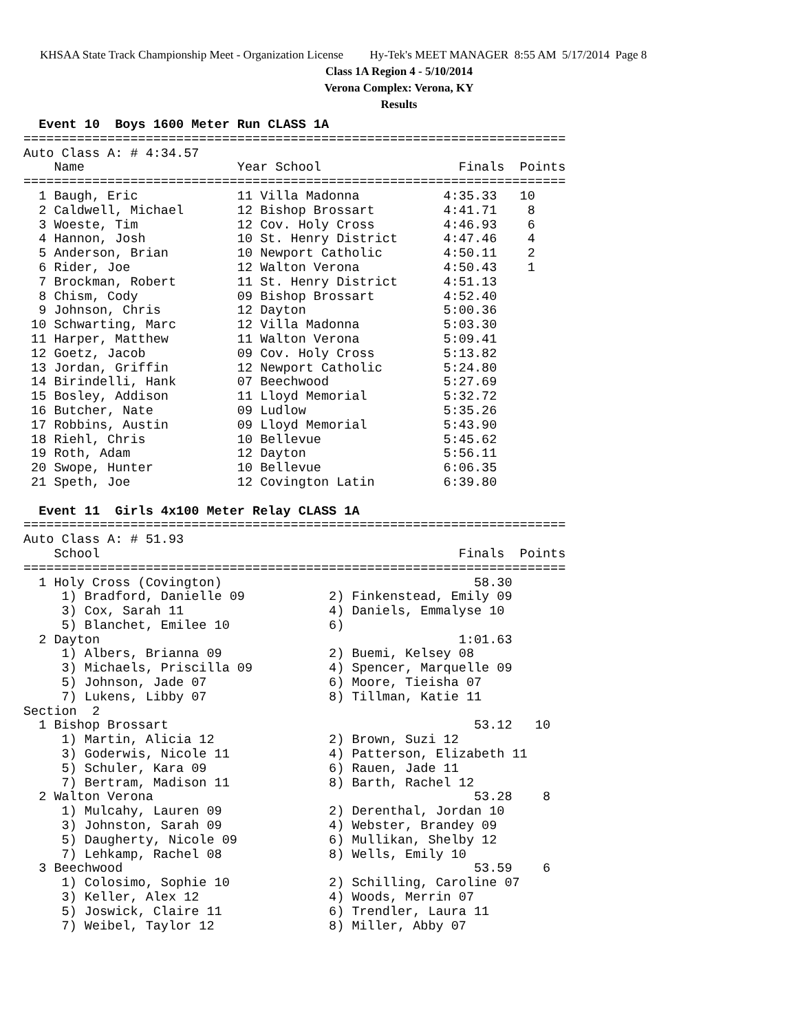KHSAA State Track Championship Meet - Organization License Hy-Tek's MEET MANAGER 8:55 AM 5/17/2014 Page 8
Class 1A Region 4 - 5/10/2014
Verona Complex: Verona, KY
Results
  Event 10  Boys 1600 Meter Run CLASS 1A
=======================================================================
Auto Class A: # 4:34.57
    Name                    Year School                  Finals  Points
=======================================================================
  1 Baugh, Eric             11 Villa Madonna           4:35.33   10
  2 Caldwell, Michael       12 Bishop Brossart         4:41.71    8
  3 Woeste, Tim             12 Cov. Holy Cross         4:46.93    6
  4 Hannon, Josh            10 St. Henry District      4:47.46    4
  5 Anderson, Brian         10 Newport Catholic        4:50.11    2
  6 Rider, Joe              12 Walton Verona           4:50.43    1
  7 Brockman, Robert        11 St. Henry District      4:51.13
  8 Chism, Cody             09 Bishop Brossart         4:52.40
  9 Johnson, Chris          12 Dayton                  5:00.36
 10 Schwarting, Marc        12 Villa Madonna           5:03.30
 11 Harper, Matthew         11 Walton Verona           5:09.41
 12 Goetz, Jacob            09 Cov. Holy Cross         5:13.82
 13 Jordan, Griffin         12 Newport Catholic        5:24.80
 14 Birindelli, Hank        07 Beechwood               5:27.69
 15 Bosley, Addison         11 Lloyd Memorial          5:32.72
 16 Butcher, Nate           09 Ludlow                  5:35.26
 17 Robbins, Austin         09 Lloyd Memorial          5:43.90
 18 Riehl, Chris            10 Bellevue                5:45.62
 19 Roth, Adam              12 Dayton                  5:56.11
 20 Swope, Hunter           10 Bellevue                6:06.35
 21 Speth, Joe              12 Covington Latin         6:39.80

  Event 11  Girls 4x100 Meter Relay CLASS 1A
=======================================================================
Auto Class A: # 51.93
    School                                               Finals  Points
=======================================================================
  1 Holy Cross (Covington)                                 58.30
     1) Bradford, Danielle 09           2) Finkenstead, Emily 09
     3) Cox, Sarah 11                   4) Daniels, Emmalyse 10
     5) Blanchet, Emilee 10             6)
  2 Dayton                                               1:01.63
     1) Albers, Brianna 09              2) Buemi, Kelsey 08
     3) Michaels, Priscilla 09          4) Spencer, Marquelle 09
     5) Johnson, Jade 07                6) Moore, Tieisha 07
     7) Lukens, Libby 07                8) Tillman, Katie 11
Section  2
  1 Bishop Brossart                                        53.12   10
     1) Martin, Alicia 12               2) Brown, Suzi 12
     3) Goderwis, Nicole 11             4) Patterson, Elizabeth 11
     5) Schuler, Kara 09                6) Rauen, Jade 11
     7) Bertram, Madison 11             8) Barth, Rachel 12
  2 Walton Verona                                          53.28    8
     1) Mulcahy, Lauren 09              2) Derenthal, Jordan 10
     3) Johnston, Sarah 09              4) Webster, Brandey 09
     5) Daugherty, Nicole 09            6) Mullikan, Shelby 12
     7) Lehkamp, Rachel 08              8) Wells, Emily 10
  3 Beechwood                                              53.59    6
     1) Colosimo, Sophie 10             2) Schilling, Caroline 07
     3) Keller, Alex 12                 4) Woods, Merrin 07
     5) Joswick, Claire 11              6) Trendler, Laura 11
     7) Weibel, Taylor 12               8) Miller, Abby 07